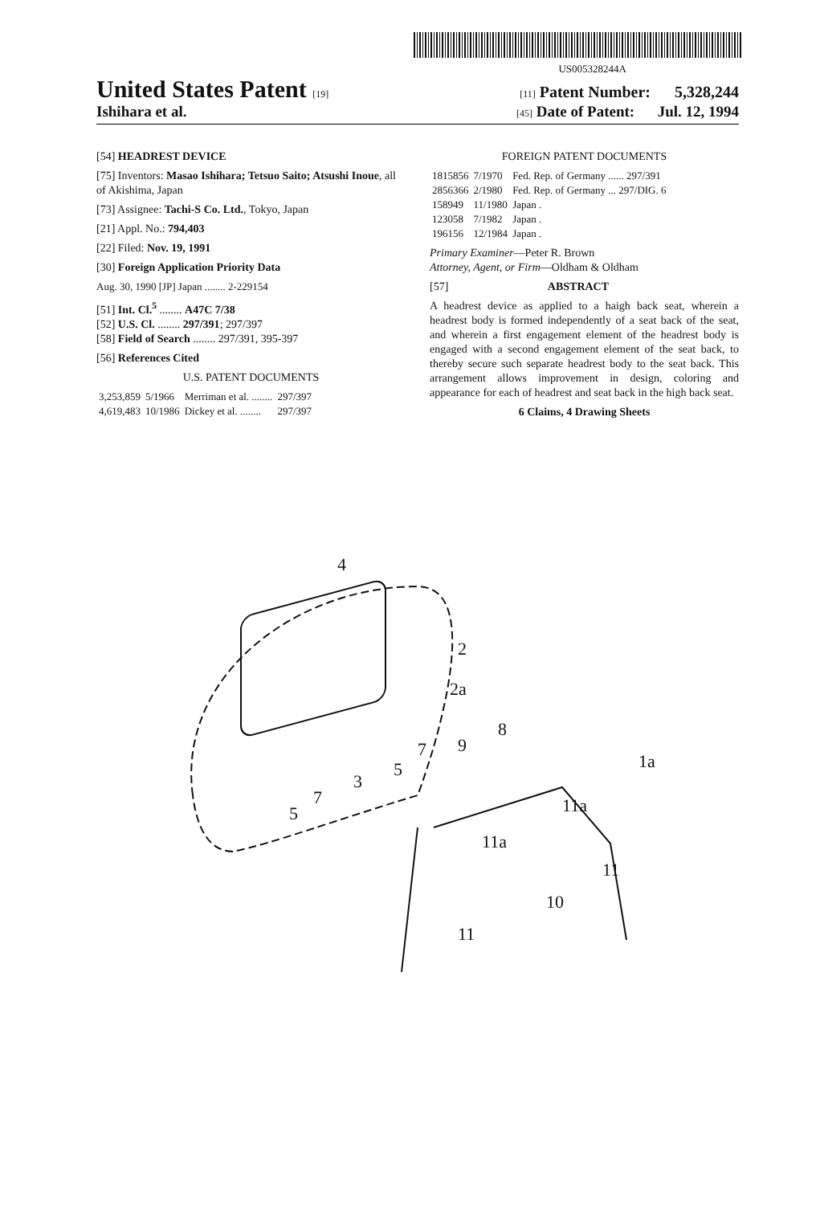US005328244A
United States Patent [19] [11] Patent Number: 5,328,244
Ishihara et al. [45] Date of Patent: Jul. 12, 1994
[54] HEADREST DEVICE
[75] Inventors: Masao Ishihara; Tetsuo Saito; Atsushi Inoue, all of Akishima, Japan
[73] Assignee: Tachi-S Co. Ltd., Tokyo, Japan
[21] Appl. No.: 794,403
[22] Filed: Nov. 19, 1991
[30] Foreign Application Priority Data
Aug. 30, 1990 [JP] Japan ........ 2-229154
[51] Int. Cl.<sup>5</sup> ........ A47C 7/38
[52] U.S. Cl. ........ 297/391; 297/397
[58] Field of Search ........ 297/391, 395-397
[56] References Cited
U.S. PATENT DOCUMENTS
| 3,253,859 | 5/1966 | Merriman et al. ........ | 297/397 |
| 4,619,483 | 10/1986 | Dickey et al. ........ | 297/397 |
FOREIGN PATENT DOCUMENTS
| 1815856 | 7/1970 | Fed. Rep. of Germany ...... 297/391 |
| 2856366 | 2/1980 | Fed. Rep. of Germany ... 297/DIG. 6 |
| 158949 | 11/1980 | Japan . |
| 123058 | 7/1982 | Japan . |
| 196156 | 12/1984 | Japan . |
Primary Examiner—Peter R. Brown
Attorney, Agent, or Firm—Oldham & Oldham
[57] ABSTRACT
A headrest device as applied to a haigh back seat, wherein a headrest body is formed independently of a seat back of the seat, and wherein a first engagement element of the headrest body is engaged with a second engagement element of the seat back, to thereby secure such separate headrest body to the seat back. This arrangement allows improvement in design, coloring and appearance for each of headrest and seat back in the high back seat.
6 Claims, 4 Drawing Sheets
4
2
2a
7
5
3
7
5
9
8
1a
11a
11a
11
10
11